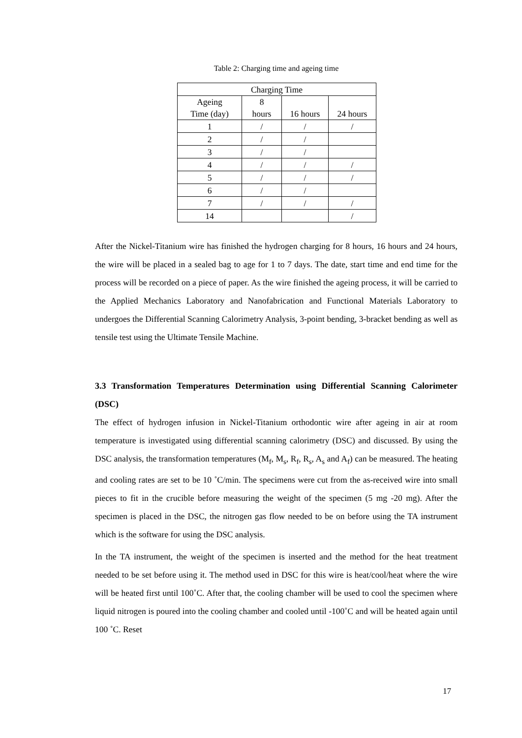Table 2: Charging time and ageing time
| Charging Time | | | |
| Ageing Time (day) | 8 hours | 16 hours | 24 hours |
| 1 | / | / | / |
| 2 | / | / | |
| 3 | / | / | |
| 4 | / | / | / |
| 5 | / | / | / |
| 6 | / | / | |
| 7 | / | / | / |
| 14 | | | / |
After the Nickel-Titanium wire has finished the hydrogen charging for 8 hours, 16 hours and 24 hours, the wire will be placed in a sealed bag to age for 1 to 7 days. The date, start time and end time for the process will be recorded on a piece of paper. As the wire finished the ageing process, it will be carried to the Applied Mechanics Laboratory and Nanofabrication and Functional Materials Laboratory to undergoes the Differential Scanning Calorimetry Analysis, 3-point bending, 3-bracket bending as well as tensile test using the Ultimate Tensile Machine.
3.3 Transformation Temperatures Determination using Differential Scanning Calorimeter (DSC)
The effect of hydrogen infusion in Nickel-Titanium orthodontic wire after ageing in air at room temperature is investigated using differential scanning calorimetry (DSC) and discussed. By using the DSC analysis, the transformation temperatures (M<sub>f</sub>, M<sub>s</sub>, R<sub>f</sub>, R<sub>s</sub>, A<sub>s</sub> and A<sub>f</sub>) can be measured. The heating and cooling rates are set to be 10 ˚C/min. The specimens were cut from the as-received wire into small pieces to fit in the crucible before measuring the weight of the specimen (5 mg -20 mg). After the specimen is placed in the DSC, the nitrogen gas flow needed to be on before using the TA instrument which is the software for using the DSC analysis.
In the TA instrument, the weight of the specimen is inserted and the method for the heat treatment needed to be set before using it. The method used in DSC for this wire is heat/cool/heat where the wire will be heated first until 100˚C. After that, the cooling chamber will be used to cool the specimen where liquid nitrogen is poured into the cooling chamber and cooled until -100˚C and will be heated again until 100 ˚C. Reset
17